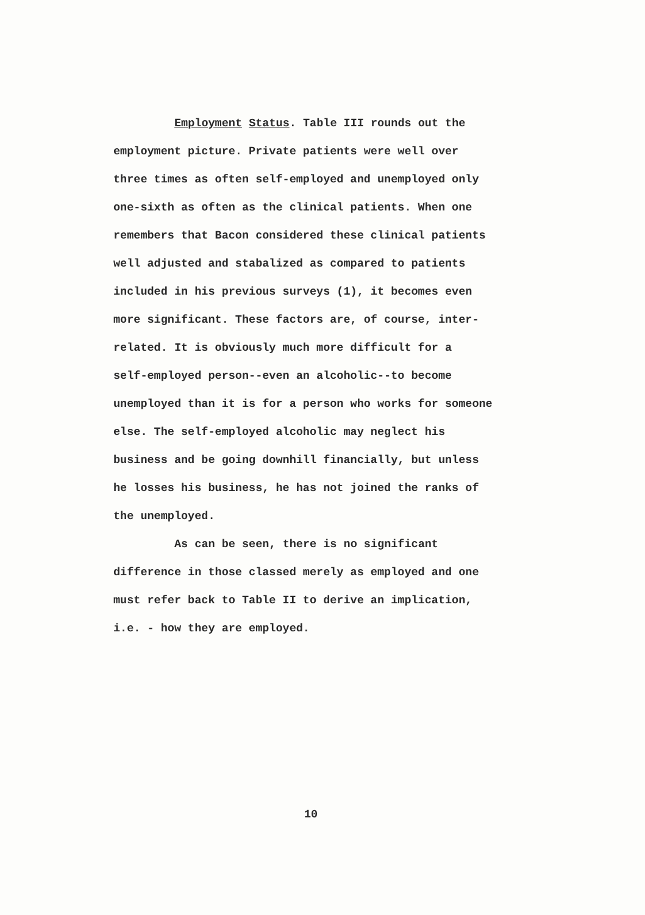Employment Status. Table III rounds out the employment picture. Private patients were well over three times as often self-employed and unemployed only one-sixth as often as the clinical patients. When one remembers that Bacon considered these clinical patients well adjusted and stabalized as compared to patients included in his previous surveys (1), it becomes even more significant. These factors are, of course, inter- related. It is obviously much more difficult for a self-employed person--even an alcoholic--to become unemployed than it is for a person who works for someone else. The self-employed alcoholic may neglect his business and be going downhill financially, but unless he losses his business, he has not joined the ranks of the unemployed.
As can be seen, there is no significant difference in those classed merely as employed and one must refer back to Table II to derive an implication, i.e. - how they are employed.
10